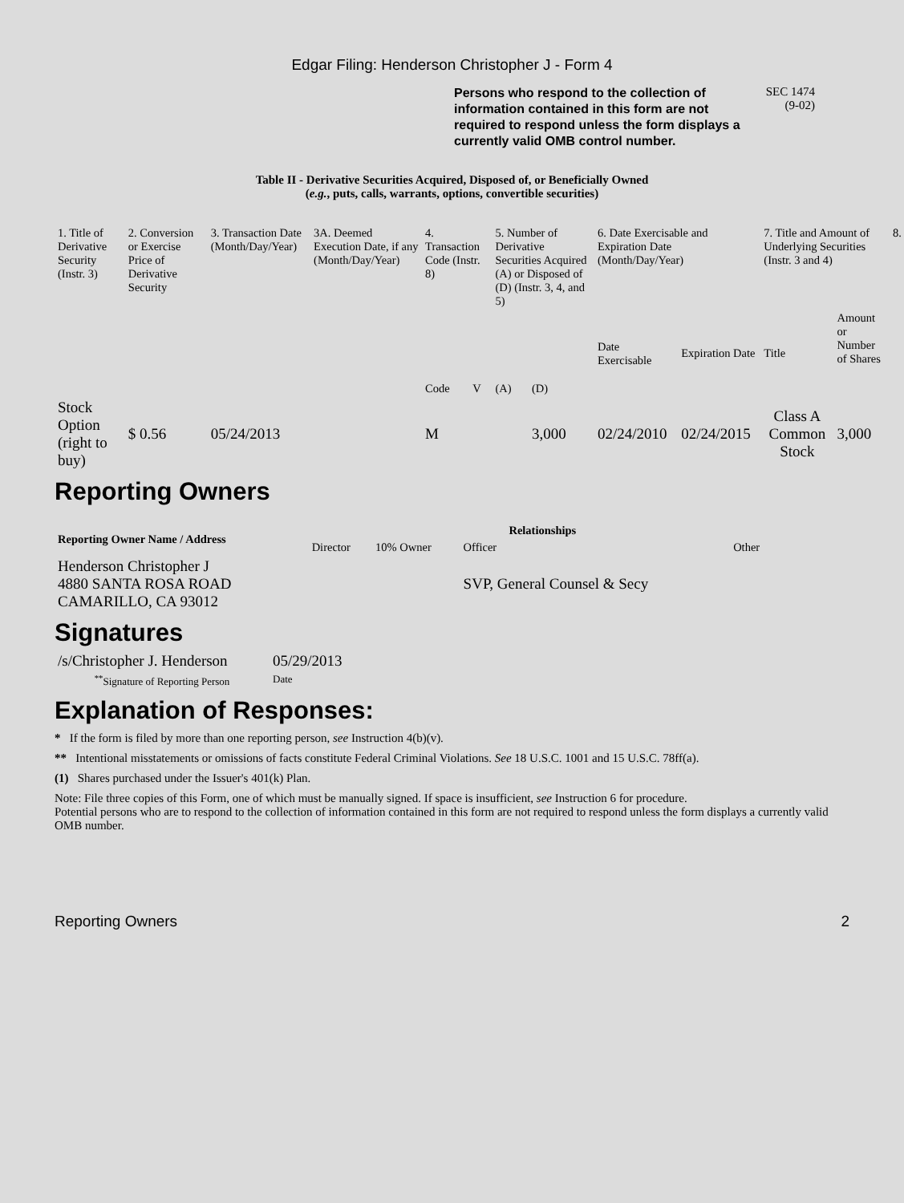Edgar Filing: Henderson Christopher J - Form 4
Persons who respond to the collection of information contained in this form are not required to respond unless the form displays a currently valid OMB control number.
SEC 1474
(9-02)
Table II - Derivative Securities Acquired, Disposed of, or Beneficially Owned
(e.g., puts, calls, warrants, options, convertible securities)
| 1. Title of Derivative Security (Instr. 3) | 2. Conversion or Exercise Price of Derivative Security | 3. Transaction Date (Month/Day/Year) | 3A. Deemed Execution Date, if any (Month/Day/Year) | 4. Transaction Code (Instr. 8) | | 5. Number of Derivative Securities Acquired (A) or Disposed of (D) (Instr. 3, 4, and 5) | | 6. Date Exercisable and Expiration Date (Month/Day/Year) | | 7. Title and Amount of Underlying Securities (Instr. 3 and 4) | | 8. |
| --- | --- | --- | --- | --- | --- | --- | --- | --- | --- | --- | --- | --- |
| | | | | Code | V | (A) | (D) | Date Exercisable | Expiration Date | Title | Amount or Number of Shares | |
| Stock Option (right to buy) | $ 0.56 | 05/24/2013 | | M | | | 3,000 | 02/24/2010 | 02/24/2015 | Class A Common Stock | 3,000 | |
Reporting Owners
| Reporting Owner Name / Address | Relationships | | | |
| --- | --- | --- | --- | --- |
| | Director | 10% Owner | Officer | Other |
| Henderson Christopher J 4880 SANTA ROSA ROAD CAMARILLO, CA 93012 | | | SVP, General Counsel & Secy | |
Signatures
| /s/Christopher J. Henderson | 05/29/2013 |
| <sup>**</sup> Signature of Reporting Person | Date |
Explanation of Responses:
* If the form is filed by more than one reporting person, see Instruction 4(b)(v).
** Intentional misstatements or omissions of facts constitute Federal Criminal Violations. See 18 U.S.C. 1001 and 15 U.S.C. 78ff(a).
(1) Shares purchased under the Issuer's 401(k) Plan.
Note: File three copies of this Form, one of which must be manually signed. If space is insufficient, see Instruction 6 for procedure.
Potential persons who are to respond to the collection of information contained in this form are not required to respond unless the form displays a currently valid OMB number.
Reporting Owners 2